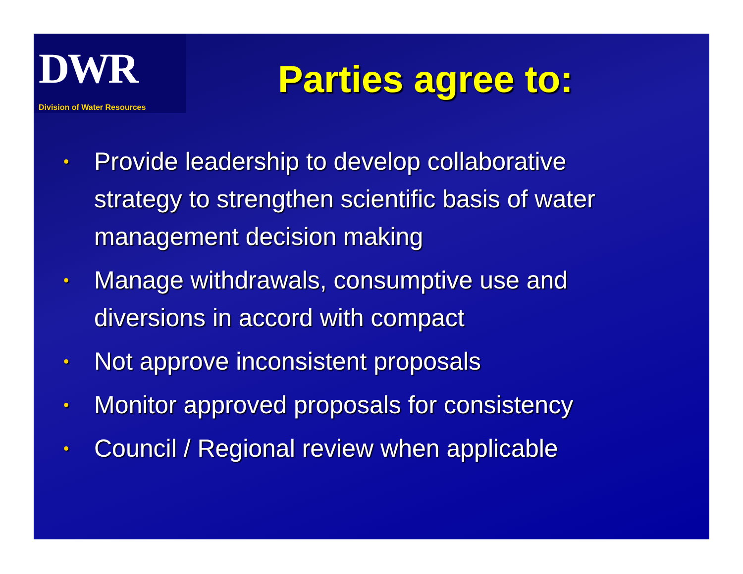DWR
Division of Water Resources
Parties agree to:
• Provide leadership to develop collaborative strategy to strengthen scientific basis of water management decision making
• Manage withdrawals, consumptive use and diversions in accord with compact
• Not approve inconsistent proposals
• Monitor approved proposals for consistency
• Council / Regional review when applicable